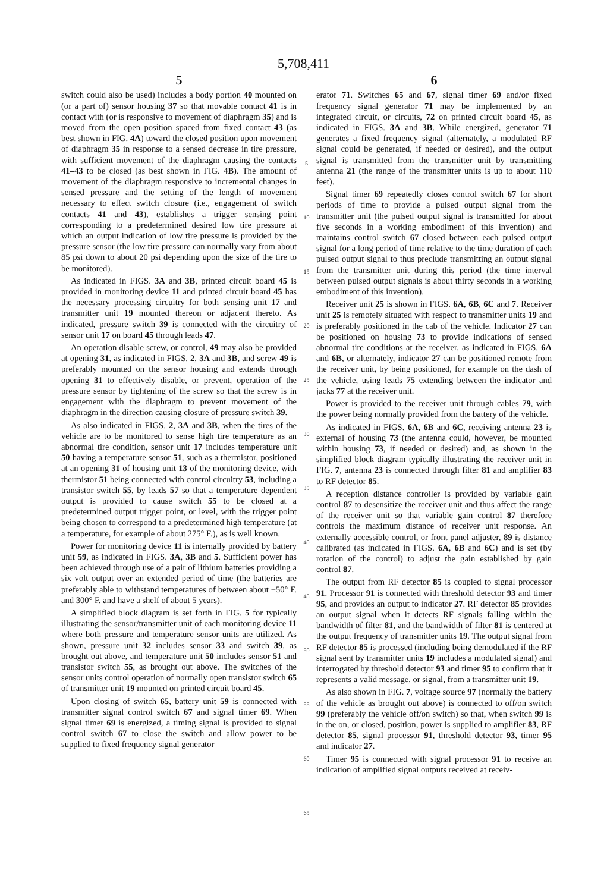5,708,411
5
switch could also be used) includes a body portion 40 mounted on (or a part of) sensor housing 37 so that movable contact 41 is in contact with (or is responsive to movement of diaphragm 35) and is moved from the open position spaced from fixed contact 43 (as best shown in FIG. 4A) toward the closed position upon movement of diaphragm 35 in response to a sensed decrease in tire pressure, with sufficient movement of the diaphragm causing the contacts 41–43 to be closed (as best shown in FIG. 4B). The amount of movement of the diaphragm responsive to incremental changes in sensed pressure and the setting of the length of movement necessary to effect switch closure (i.e., engagement of switch contacts 41 and 43), establishes a trigger sensing point corresponding to a predetermined desired low tire pressure at which an output indication of low tire pressure is provided by the pressure sensor (the low tire pressure can normally vary from about 85 psi down to about 20 psi depending upon the size of the tire to be monitored).
As indicated in FIGS. 3A and 3B, printed circuit board 45 is provided in monitoring device 11 and printed circuit board 45 has the necessary processing circuitry for both sensing unit 17 and transmitter unit 19 mounted thereon or adjacent thereto. As indicated, pressure switch 39 is connected with the circuitry of sensor unit 17 on board 45 through leads 47.
An operation disable screw, or control, 49 may also be provided at opening 31, as indicated in FIGS. 2, 3A and 3B, and screw 49 is preferably mounted on the sensor housing and extends through opening 31 to effectively disable, or prevent, operation of the pressure sensor by tightening of the screw so that the screw is in engagement with the diaphragm to prevent movement of the diaphragm in the direction causing closure of pressure switch 39.
As also indicated in FIGS. 2, 3A and 3B, when the tires of the vehicle are to be monitored to sense high tire temperature as an abnormal tire condition, sensor unit 17 includes temperature unit 50 having a temperature sensor 51, such as a thermistor, positioned at an opening 31 of housing unit 13 of the monitoring device, with thermistor 51 being connected with control circuitry 53, including a transistor switch 55, by leads 57 so that a temperature dependent output is provided to cause switch 55 to be closed at a predetermined output trigger point, or level, with the trigger point being chosen to correspond to a predetermined high temperature (at a temperature, for example of about 275° F.), as is well known.
Power for monitoring device 11 is internally provided by battery unit 59, as indicated in FIGS. 3A, 3B and 5. Sufficient power has been achieved through use of a pair of lithium batteries providing a six volt output over an extended period of time (the batteries are preferably able to withstand temperatures of between about −50° F. and 300° F. and have a shelf of about 5 years).
A simplified block diagram is set forth in FIG. 5 for typically illustrating the sensor/transmitter unit of each monitoring device 11 where both pressure and temperature sensor units are utilized. As shown, pressure unit 32 includes sensor 33 and switch 39, as brought out above, and temperature unit 50 includes sensor 51 and transistor switch 55, as brought out above. The switches of the sensor units control operation of normally open transistor switch 65 of transmitter unit 19 mounted on printed circuit board 45.
Upon closing of switch 65, battery unit 59 is connected with transmitter signal control switch 67 and signal timer 69. When signal timer 69 is energized, a timing signal is provided to signal control switch 67 to close the switch and allow power to be supplied to fixed frequency signal generator
5
10
15
20
25
30
35
40
45
50
55
60
65
6
erator 71. Switches 65 and 67, signal timer 69 and/or fixed frequency signal generator 71 may be implemented by an integrated circuit, or circuits, 72 on printed circuit board 45, as indicated in FIGS. 3A and 3B. While energized, generator 71 generates a fixed frequency signal (alternately, a modulated RF signal could be generated, if needed or desired), and the output signal is transmitted from the transmitter unit by transmitting antenna 21 (the range of the transmitter units is up to about 110 feet).
Signal timer 69 repeatedly closes control switch 67 for short periods of time to provide a pulsed output signal from the transmitter unit (the pulsed output signal is transmitted for about five seconds in a working embodiment of this invention) and maintains control switch 67 closed between each pulsed output signal for a long period of time relative to the time duration of each pulsed output signal to thus preclude transmitting an output signal from the transmitter unit during this period (the time interval between pulsed output signals is about thirty seconds in a working embodiment of this invention).
Receiver unit 25 is shown in FIGS. 6A, 6B, 6C and 7. Receiver unit 25 is remotely situated with respect to transmitter units 19 and is preferably positioned in the cab of the vehicle. Indicator 27 can be positioned on housing 73 to provide indications of sensed abnormal tire conditions at the receiver, as indicated in FIGS. 6A and 6B, or alternately, indicator 27 can be positioned remote from the receiver unit, by being positioned, for example on the dash of the vehicle, using leads 75 extending between the indicator and jacks 77 at the receiver unit.
Power is provided to the receiver unit through cables 79, with the power being normally provided from the battery of the vehicle.
As indicated in FIGS. 6A, 6B and 6C, receiving antenna 23 is external of housing 73 (the antenna could, however, be mounted within housing 73, if needed or desired) and, as shown in the simplified block diagram typically illustrating the receiver unit in FIG. 7, antenna 23 is connected through filter 81 and amplifier 83 to RF detector 85.
A reception distance controller is provided by variable gain control 87 to desensitize the receiver unit and thus affect the range of the receiver unit so that variable gain control 87 therefore controls the maximum distance of receiver unit response. An externally accessible control, or front panel adjuster, 89 is distance calibrated (as indicated in FIGS. 6A, 6B and 6C) and is set (by rotation of the control) to adjust the gain established by gain control 87.
The output from RF detector 85 is coupled to signal processor 91. Processor 91 is connected with threshold detector 93 and timer 95, and provides an output to indicator 27. RF detector 85 provides an output signal when it detects RF signals falling within the bandwidth of filter 81, and the bandwidth of filter 81 is centered at the output frequency of transmitter units 19. The output signal from RF detector 85 is processed (including being demodulated if the RF signal sent by transmitter units 19 includes a modulated signal) and interrogated by threshold detector 93 and timer 95 to confirm that it represents a valid message, or signal, from a transmitter unit 19.
As also shown in FIG. 7, voltage source 97 (normally the battery of the vehicle as brought out above) is connected to off/on switch 99 (preferably the vehicle off/on switch) so that, when switch 99 is in the on, or closed, position, power is supplied to amplifier 83, RF detector 85, signal processor 91, threshold detector 93, timer 95 and indicator 27.
Timer 95 is connected with signal processor 91 to receive an indication of amplified signal outputs received at receiv-